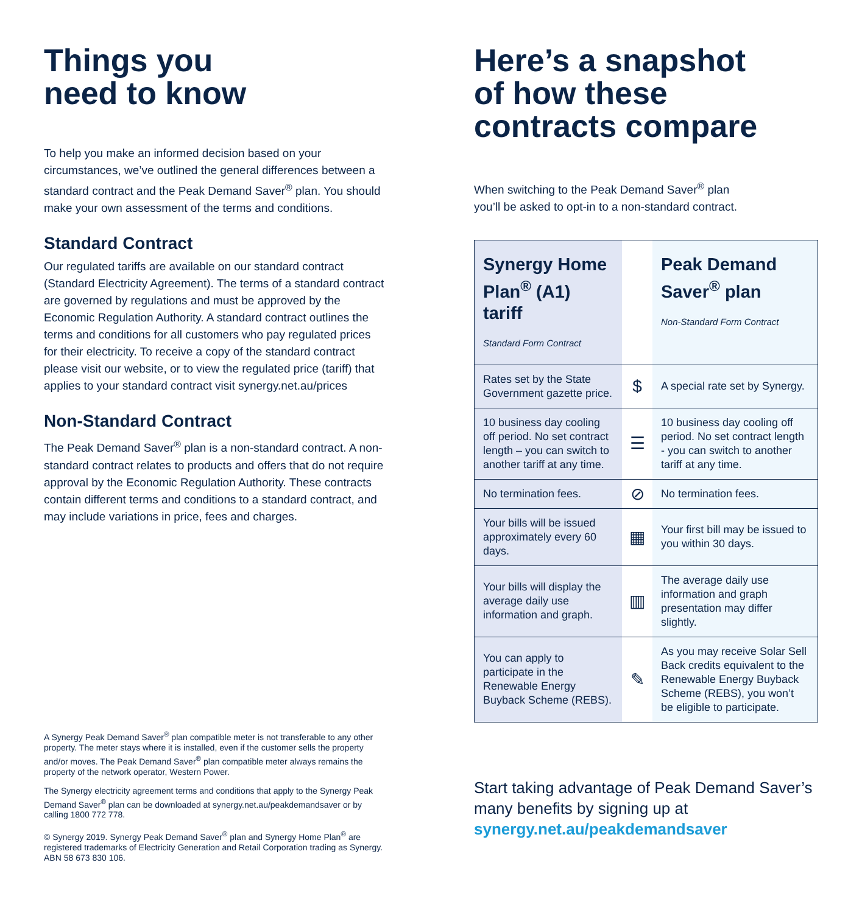Things you
need to know
To help you make an informed decision based on your circumstances, we’ve outlined the general differences between a standard contract and the Peak Demand Saver<sup>®</sup> plan. You should make your own assessment of the terms and conditions.
Standard Contract
Our regulated tariffs are available on our standard contract (Standard Electricity Agreement). The terms of a standard contract are governed by regulations and must be approved by the Economic Regulation Authority. A standard contract outlines the terms and conditions for all customers who pay regulated prices for their electricity. To receive a copy of the standard contract please visit our website, or to view the regulated price (tariff) that applies to your standard contract visit synergy.net.au/prices
Non-Standard Contract
The Peak Demand Saver<sup>®</sup> plan is a non-standard contract. A non-standard contract relates to products and offers that do not require approval by the Economic Regulation Authority. These contracts contain different terms and conditions to a standard contract, and may include variations in price, fees and charges.
A Synergy Peak Demand Saver<sup>®</sup> plan compatible meter is not transferable to any other property. The meter stays where it is installed, even if the customer sells the property and/or moves. The Peak Demand Saver<sup>®</sup> plan compatible meter always remains the property of the network operator, Western Power.
The Synergy electricity agreement terms and conditions that apply to the Synergy Peak Demand Saver<sup>®</sup> plan can be downloaded at synergy.net.au/peakdemandsaver or by calling 1800 772 778.
© Synergy 2019. Synergy Peak Demand Saver<sup>®</sup> plan and Synergy Home Plan<sup>®</sup> are registered trademarks of Electricity Generation and Retail Corporation trading as Synergy. ABN 58 673 830 106.
Here’s a snapshot
of how these
contracts compare
When switching to the Peak Demand Saver<sup>®</sup> plan
you’ll be asked to opt-in to a non-standard contract.
| Synergy Home Plan<sup>®</sup> (A1) tariff Standard Form Contract | | Peak Demand Saver<sup>®</sup> plan Non-Standard Form Contract |
| --- | --- | --- |
| Rates set by the State Government gazette price. | $ | A special rate set by Synergy. |
| 10 business day cooling off period. No set contract length – you can switch to another tariff at any time. | ☰ | 10 business day cooling off period. No set contract length - you can switch to another tariff at any time. |
| No termination fees. | ⊘ | No termination fees. |
| Your bills will be issued approximately every 60 days. | ▦ | Your first bill may be issued to you within 30 days. |
| Your bills will display the average daily use information and graph. | ▥ | The average daily use information and graph presentation may differ slightly. |
| You can apply to participate in the Renewable Energy Buyback Scheme (REBS). | ✎ | As you may receive Solar Sell Back credits equivalent to the Renewable Energy Buyback Scheme (REBS), you won’t be eligible to participate. |
Start taking advantage of Peak Demand Saver’s many benefits by signing up at synergy.net.au/peakdemandsaver